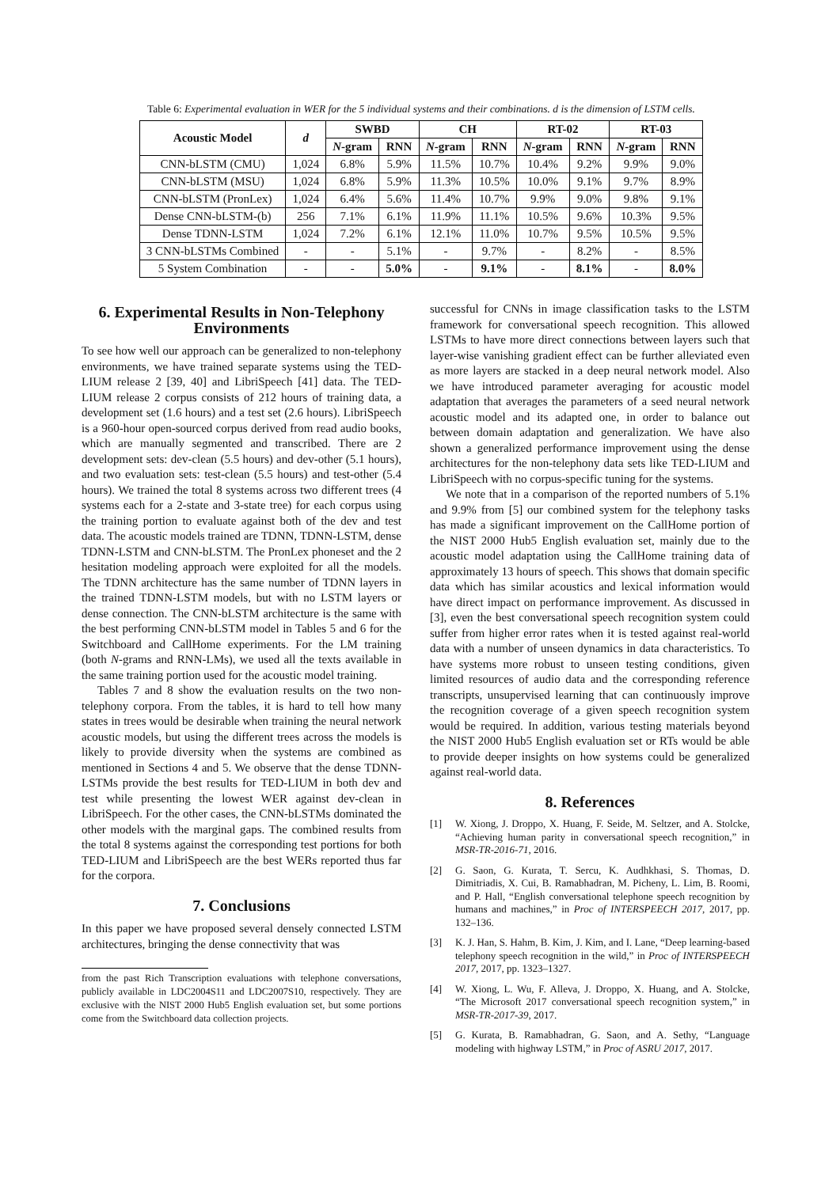Table 6: Experimental evaluation in WER for the 5 individual systems and their combinations. d is the dimension of LSTM cells.
| Acoustic Model | d | SWBD | | CH | | RT-02 | | RT-03 | |
| --- | --- | --- | --- | --- | --- | --- | --- | --- | --- |
| | | N -gram | RNN | N -gram | RNN | N -gram | RNN | N -gram | RNN |
| CNN-bLSTM (CMU) | 1,024 | 6.8% | 5.9% | 11.5% | 10.7% | 10.4% | 9.2% | 9.9% | 9.0% |
| CNN-bLSTM (MSU) | 1,024 | 6.8% | 5.9% | 11.3% | 10.5% | 10.0% | 9.1% | 9.7% | 8.9% |
| CNN-bLSTM (PronLex) | 1,024 | 6.4% | 5.6% | 11.4% | 10.7% | 9.9% | 9.0% | 9.8% | 9.1% |
| Dense CNN-bLSTM-(b) | 256 | 7.1% | 6.1% | 11.9% | 11.1% | 10.5% | 9.6% | 10.3% | 9.5% |
| Dense TDNN-LSTM | 1,024 | 7.2% | 6.1% | 12.1% | 11.0% | 10.7% | 9.5% | 10.5% | 9.5% |
| 3 CNN-bLSTMs Combined | - | - | 5.1% | - | 9.7% | - | 8.2% | - | 8.5% |
| 5 System Combination | - | - | 5.0% | - | 9.1% | - | 8.1% | - | 8.0% |
6. Experimental Results in Non-Telephony Environments
To see how well our approach can be generalized to non-telephony environments, we have trained separate systems using the TED-LIUM release 2 [39, 40] and LibriSpeech [41] data. The TED-LIUM release 2 corpus consists of 212 hours of training data, a development set (1.6 hours) and a test set (2.6 hours). LibriSpeech is a 960-hour open-sourced corpus derived from read audio books, which are manually segmented and transcribed. There are 2 development sets: dev-clean (5.5 hours) and dev-other (5.1 hours), and two evaluation sets: test-clean (5.5 hours) and test-other (5.4 hours). We trained the total 8 systems across two different trees (4 systems each for a 2-state and 3-state tree) for each corpus using the training portion to evaluate against both of the dev and test data. The acoustic models trained are TDNN, TDNN-LSTM, dense TDNN-LSTM and CNN-bLSTM. The PronLex phoneset and the 2 hesitation modeling approach were exploited for all the models. The TDNN architecture has the same number of TDNN layers in the trained TDNN-LSTM models, but with no LSTM layers or dense connection. The CNN-bLSTM architecture is the same with the best performing CNN-bLSTM model in Tables 5 and 6 for the Switchboard and CallHome experiments. For the LM training (both N-grams and RNN-LMs), we used all the texts available in the same training portion used for the acoustic model training.
Tables 7 and 8 show the evaluation results on the two non-telephony corpora. From the tables, it is hard to tell how many states in trees would be desirable when training the neural network acoustic models, but using the different trees across the models is likely to provide diversity when the systems are combined as mentioned in Sections 4 and 5. We observe that the dense TDNN-LSTMs provide the best results for TED-LIUM in both dev and test while presenting the lowest WER against dev-clean in LibriSpeech. For the other cases, the CNN-bLSTMs dominated the other models with the marginal gaps. The combined results from the total 8 systems against the corresponding test portions for both TED-LIUM and LibriSpeech are the best WERs reported thus far for the corpora.
7. Conclusions
In this paper we have proposed several densely connected LSTM architectures, bringing the dense connectivity that was
from the past Rich Transcription evaluations with telephone conversations, publicly available in LDC2004S11 and LDC2007S10, respectively. They are exclusive with the NIST 2000 Hub5 English evaluation set, but some portions come from the Switchboard data collection projects.
successful for CNNs in image classification tasks to the LSTM framework for conversational speech recognition. This allowed LSTMs to have more direct connections between layers such that layer-wise vanishing gradient effect can be further alleviated even as more layers are stacked in a deep neural network model. Also we have introduced parameter averaging for acoustic model adaptation that averages the parameters of a seed neural network acoustic model and its adapted one, in order to balance out between domain adaptation and generalization. We have also shown a generalized performance improvement using the dense architectures for the non-telephony data sets like TED-LIUM and LibriSpeech with no corpus-specific tuning for the systems.
We note that in a comparison of the reported numbers of 5.1% and 9.9% from [5] our combined system for the telephony tasks has made a significant improvement on the CallHome portion of the NIST 2000 Hub5 English evaluation set, mainly due to the acoustic model adaptation using the CallHome training data of approximately 13 hours of speech. This shows that domain specific data which has similar acoustics and lexical information would have direct impact on performance improvement. As discussed in [3], even the best conversational speech recognition system could suffer from higher error rates when it is tested against real-world data with a number of unseen dynamics in data characteristics. To have systems more robust to unseen testing conditions, given limited resources of audio data and the corresponding reference transcripts, unsupervised learning that can continuously improve the recognition coverage of a given speech recognition system would be required. In addition, various testing materials beyond the NIST 2000 Hub5 English evaluation set or RTs would be able to provide deeper insights on how systems could be generalized against real-world data.
8. References
[1] W. Xiong, J. Droppo, X. Huang, F. Seide, M. Seltzer, and A. Stolcke, “Achieving human parity in conversational speech recognition,” in MSR-TR-2016-71, 2016.
[2] G. Saon, G. Kurata, T. Sercu, K. Audhkhasi, S. Thomas, D. Dimitriadis, X. Cui, B. Ramabhadran, M. Picheny, L. Lim, B. Roomi, and P. Hall, “English conversational telephone speech recognition by humans and machines,” in Proc of INTERSPEECH 2017, 2017, pp. 132–136.
[3] K. J. Han, S. Hahm, B. Kim, J. Kim, and I. Lane, “Deep learning-based telephony speech recognition in the wild,” in Proc of INTERSPEECH 2017, 2017, pp. 1323–1327.
[4] W. Xiong, L. Wu, F. Alleva, J. Droppo, X. Huang, and A. Stolcke, “The Microsoft 2017 conversational speech recognition system,” in MSR-TR-2017-39, 2017.
[5] G. Kurata, B. Ramabhadran, G. Saon, and A. Sethy, “Language modeling with highway LSTM,” in Proc of ASRU 2017, 2017.